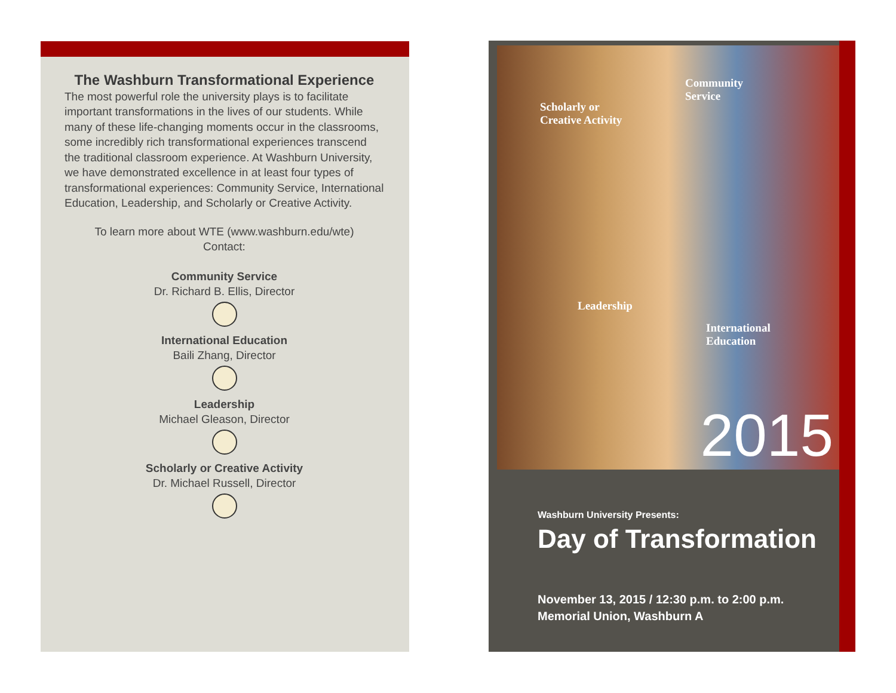The Washburn Transformational Experience
The most powerful role the university plays is to facilitate important transformations in the lives of our students. While many of these life-changing moments occur in the classrooms, some incredibly rich transformational experiences transcend the traditional classroom experience. At Washburn University, we have demonstrated excellence in at least four types of transformational experiences: Community Service, International Education, Leadership, and Scholarly or Creative Activity.
To learn more about WTE (www.washburn.edu/wte)
Contact:
Community Service
Dr. Richard B. Ellis, Director
International Education
Baili Zhang, Director
Leadership
Michael Gleason, Director
Scholarly or Creative Activity
Dr. Michael Russell, Director
Scholarly or
Creative Activity
Community
Service
Leadership
International
Education
2015
Washburn University Presents:
Day of Transformation
November 13, 2015 / 12:30 p.m. to 2:00 p.m.
Memorial Union, Washburn A